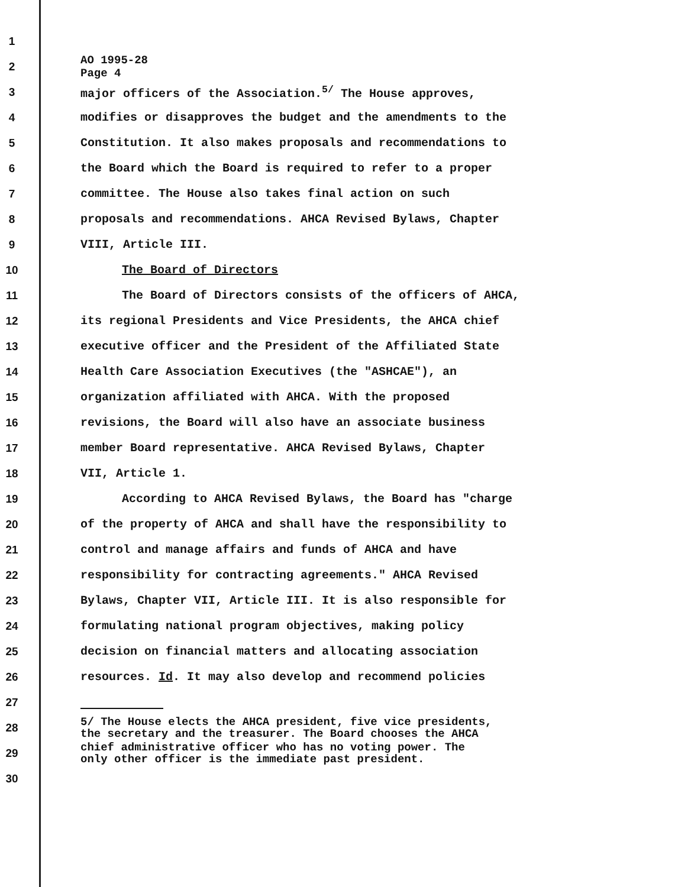1
2 AO 1995-28
Page 4
3 major officers of the Association.<sup>5/</sup> The House approves,
4 modifies or disapproves the budget and the amendments to the
5 Constitution. It also makes proposals and recommendations to
6 the Board which the Board is required to refer to a proper
7 committee. The House also takes final action on such
8 proposals and recommendations. AHCA Revised Bylaws, Chapter
9 VIII, Article III.
10 The Board of Directors
11 The Board of Directors consists of the officers of AHCA,
12 its regional Presidents and Vice Presidents, the AHCA chief
13 executive officer and the President of the Affiliated State
14 Health Care Association Executives (the "ASHCAE"), an
15 organization affiliated with AHCA. With the proposed
16 revisions, the Board will also have an associate business
17 member Board representative. AHCA Revised Bylaws, Chapter
18 VII, Article 1.
19 According to AHCA Revised Bylaws, the Board has "charge
20 of the property of AHCA and shall have the responsibility to
21 control and manage affairs and funds of AHCA and have
22 responsibility for contracting agreements." AHCA Revised
23 Bylaws, Chapter VII, Article III. It is also responsible for
24 formulating national program objectives, making policy
25 decision on financial matters and allocating association
26 resources. Id. It may also develop and recommend policies
27
28 5/ The House elects the AHCA president, five vice presidents,
the secretary and the treasurer. The Board chooses the AHCA
29 chief administrative officer who has no voting power. The
only other officer is the immediate past president.
30